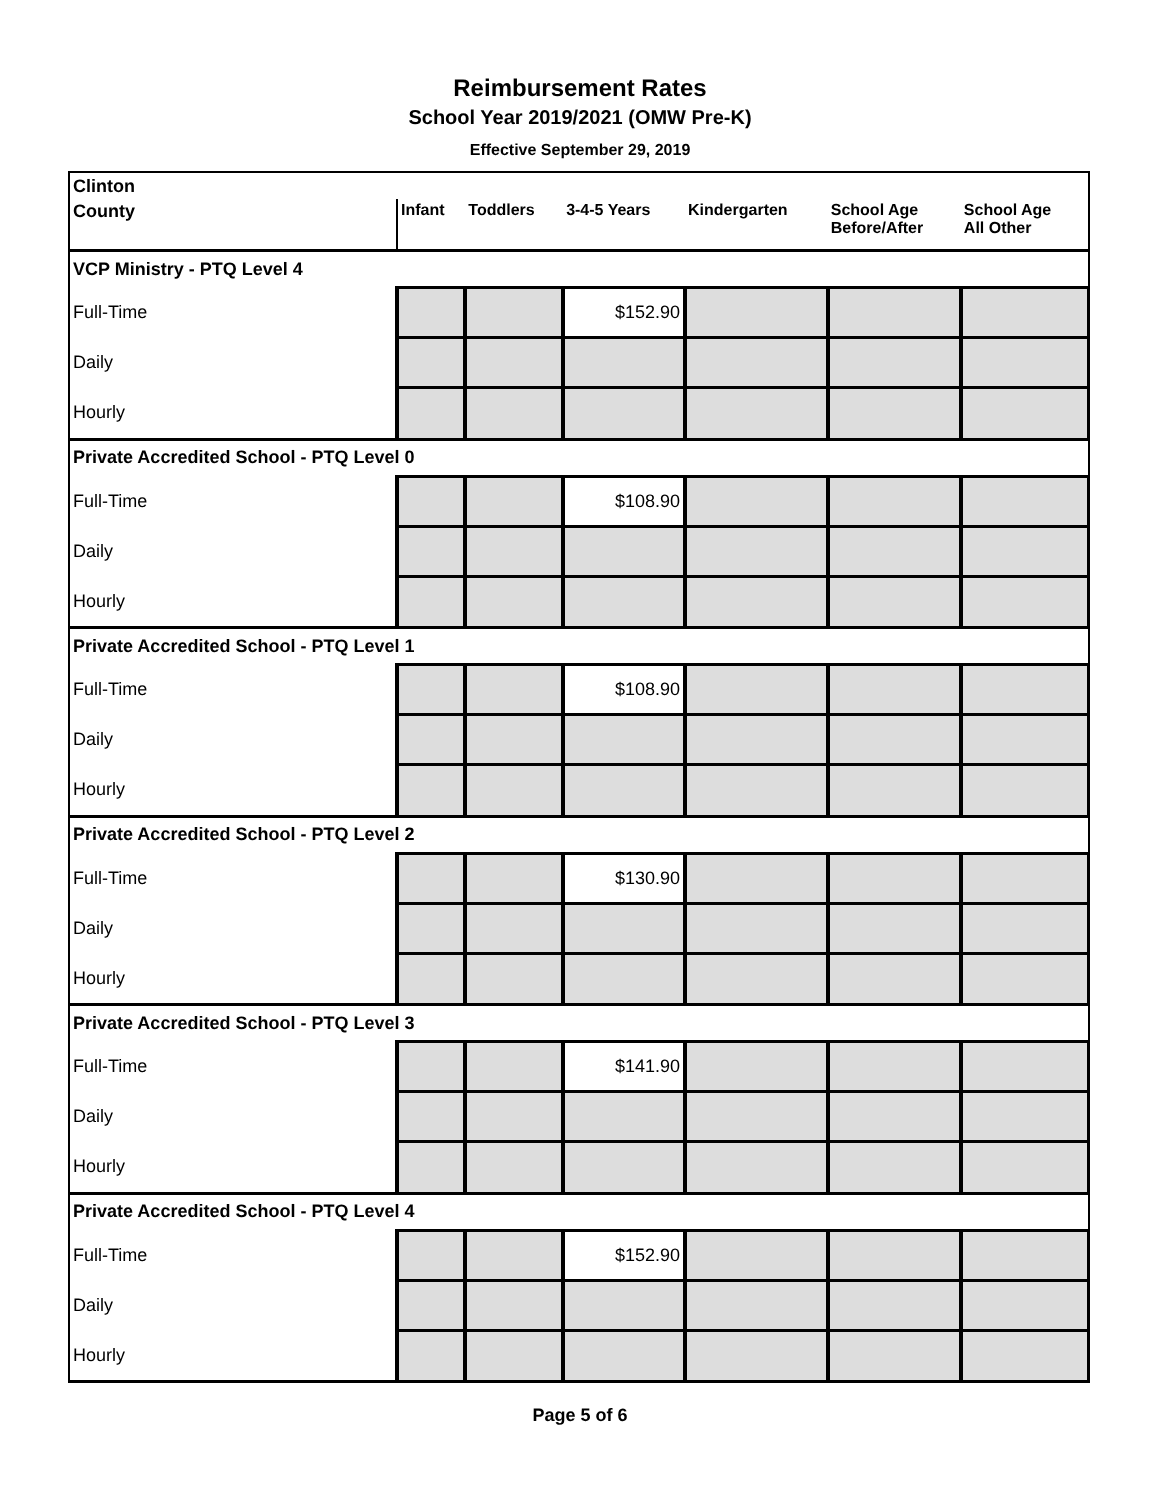Reimbursement Rates
School Year 2019/2021 (OMW Pre-K)
Effective September 29, 2019
| Clinton | | | | | | |
| County | Infant | Toddlers | 3-4-5 Years | Kindergarten | School Age Before/After | School Age All Other |
| VCP Ministry - PTQ Level 4 | | | | | | |
| Full-Time | | | $152.90 | | | |
| Daily | | | | | | |
| Hourly | | | | | | |
| Private Accredited School - PTQ Level 0 | | | | | | |
| Full-Time | | | $108.90 | | | |
| Daily | | | | | | |
| Hourly | | | | | | |
| Private Accredited School - PTQ Level 1 | | | | | | |
| Full-Time | | | $108.90 | | | |
| Daily | | | | | | |
| Hourly | | | | | | |
| Private Accredited School - PTQ Level 2 | | | | | | |
| Full-Time | | | $130.90 | | | |
| Daily | | | | | | |
| Hourly | | | | | | |
| Private Accredited School - PTQ Level 3 | | | | | | |
| Full-Time | | | $141.90 | | | |
| Daily | | | | | | |
| Hourly | | | | | | |
| Private Accredited School - PTQ Level 4 | | | | | | |
| Full-Time | | | $152.90 | | | |
| Daily | | | | | | |
| Hourly | | | | | | |
Page 5 of 6